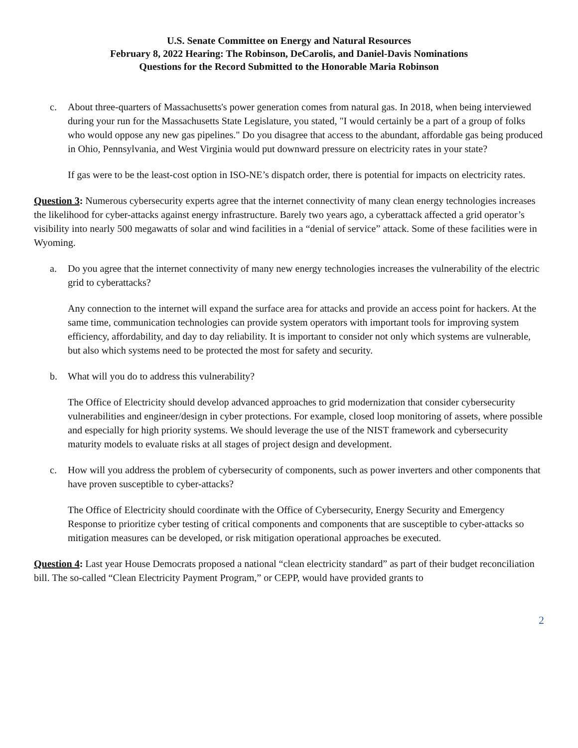U.S. Senate Committee on Energy and Natural Resources
February 8, 2022 Hearing: The Robinson, DeCarolis, and Daniel-Davis Nominations
Questions for the Record Submitted to the Honorable Maria Robinson
c. About three-quarters of Massachusetts's power generation comes from natural gas. In 2018, when being interviewed during your run for the Massachusetts State Legislature, you stated, "I would certainly be a part of a group of folks who would oppose any new gas pipelines." Do you disagree that access to the abundant, affordable gas being produced in Ohio, Pennsylvania, and West Virginia would put downward pressure on electricity rates in your state?
If gas were to be the least-cost option in ISO-NE’s dispatch order, there is potential for impacts on electricity rates.
Question 3: Numerous cybersecurity experts agree that the internet connectivity of many clean energy technologies increases the likelihood for cyber-attacks against energy infrastructure. Barely two years ago, a cyberattack affected a grid operator’s visibility into nearly 500 megawatts of solar and wind facilities in a “denial of service” attack. Some of these facilities were in Wyoming.
a. Do you agree that the internet connectivity of many new energy technologies increases the vulnerability of the electric grid to cyberattacks?
Any connection to the internet will expand the surface area for attacks and provide an access point for hackers. At the same time, communication technologies can provide system operators with important tools for improving system efficiency, affordability, and day to day reliability. It is important to consider not only which systems are vulnerable, but also which systems need to be protected the most for safety and security.
b. What will you do to address this vulnerability?
The Office of Electricity should develop advanced approaches to grid modernization that consider cybersecurity vulnerabilities and engineer/design in cyber protections. For example, closed loop monitoring of assets, where possible and especially for high priority systems. We should leverage the use of the NIST framework and cybersecurity maturity models to evaluate risks at all stages of project design and development.
c. How will you address the problem of cybersecurity of components, such as power inverters and other components that have proven susceptible to cyber-attacks?
The Office of Electricity should coordinate with the Office of Cybersecurity, Energy Security and Emergency Response to prioritize cyber testing of critical components and components that are susceptible to cyber-attacks so mitigation measures can be developed, or risk mitigation operational approaches be executed.
Question 4: Last year House Democrats proposed a national “clean electricity standard” as part of their budget reconciliation bill. The so-called “Clean Electricity Payment Program,” or CEPP, would have provided grants to
2